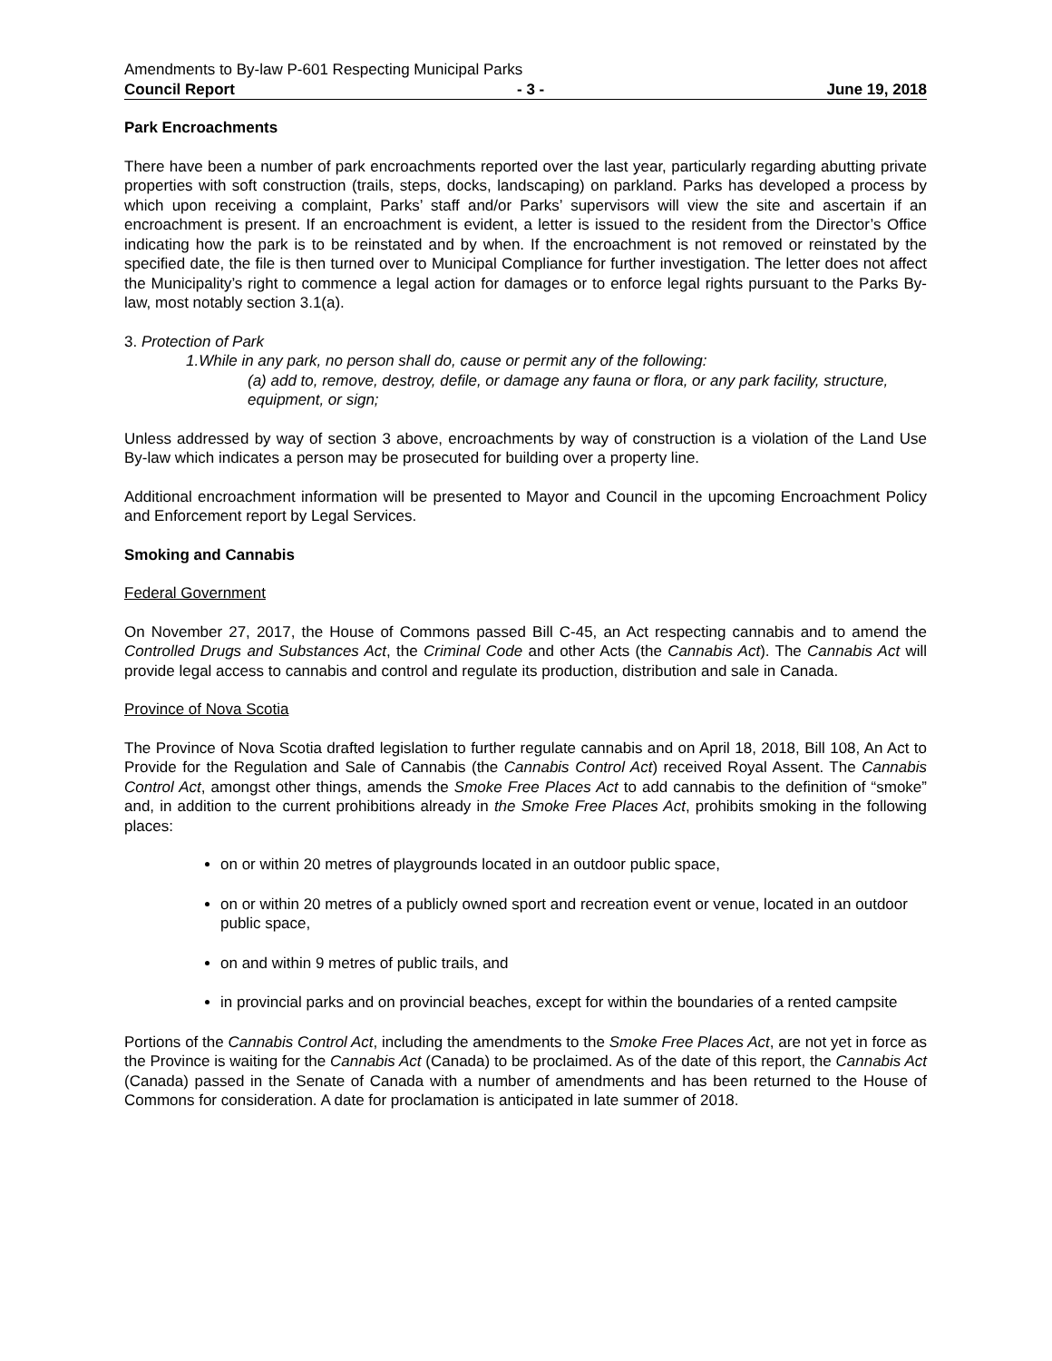Amendments to By-law P-601 Respecting Municipal Parks
Council Report - 3 - June 19, 2018
Park Encroachments
There have been a number of park encroachments reported over the last year, particularly regarding abutting private properties with soft construction (trails, steps, docks, landscaping) on parkland. Parks has developed a process by which upon receiving a complaint, Parks’ staff and/or Parks’ supervisors will view the site and ascertain if an encroachment is present. If an encroachment is evident, a letter is issued to the resident from the Director’s Office indicating how the park is to be reinstated and by when. If the encroachment is not removed or reinstated by the specified date, the file is then turned over to Municipal Compliance for further investigation. The letter does not affect the Municipality’s right to commence a legal action for damages or to enforce legal rights pursuant to the Parks By-law, most notably section 3.1(a).
3. Protection of Park
1.While in any park, no person shall do, cause or permit any of the following:
(a) add to, remove, destroy, defile, or damage any fauna or flora, or any park facility, structure, equipment, or sign;
Unless addressed by way of section 3 above, encroachments by way of construction is a violation of the Land Use By-law which indicates a person may be prosecuted for building over a property line.
Additional encroachment information will be presented to Mayor and Council in the upcoming Encroachment Policy and Enforcement report by Legal Services.
Smoking and Cannabis
Federal Government
On November 27, 2017, the House of Commons passed Bill C-45, an Act respecting cannabis and to amend the Controlled Drugs and Substances Act, the Criminal Code and other Acts (the Cannabis Act). The Cannabis Act will provide legal access to cannabis and control and regulate its production, distribution and sale in Canada.
Province of Nova Scotia
The Province of Nova Scotia drafted legislation to further regulate cannabis and on April 18, 2018, Bill 108, An Act to Provide for the Regulation and Sale of Cannabis (the Cannabis Control Act) received Royal Assent. The Cannabis Control Act, amongst other things, amends the Smoke Free Places Act to add cannabis to the definition of “smoke” and, in addition to the current prohibitions already in the Smoke Free Places Act, prohibits smoking in the following places:
on or within 20 metres of playgrounds located in an outdoor public space,
on or within 20 metres of a publicly owned sport and recreation event or venue, located in an outdoor public space,
on and within 9 metres of public trails, and
in provincial parks and on provincial beaches, except for within the boundaries of a rented campsite
Portions of the Cannabis Control Act, including the amendments to the Smoke Free Places Act, are not yet in force as the Province is waiting for the Cannabis Act (Canada) to be proclaimed. As of the date of this report, the Cannabis Act (Canada) passed in the Senate of Canada with a number of amendments and has been returned to the House of Commons for consideration. A date for proclamation is anticipated in late summer of 2018.